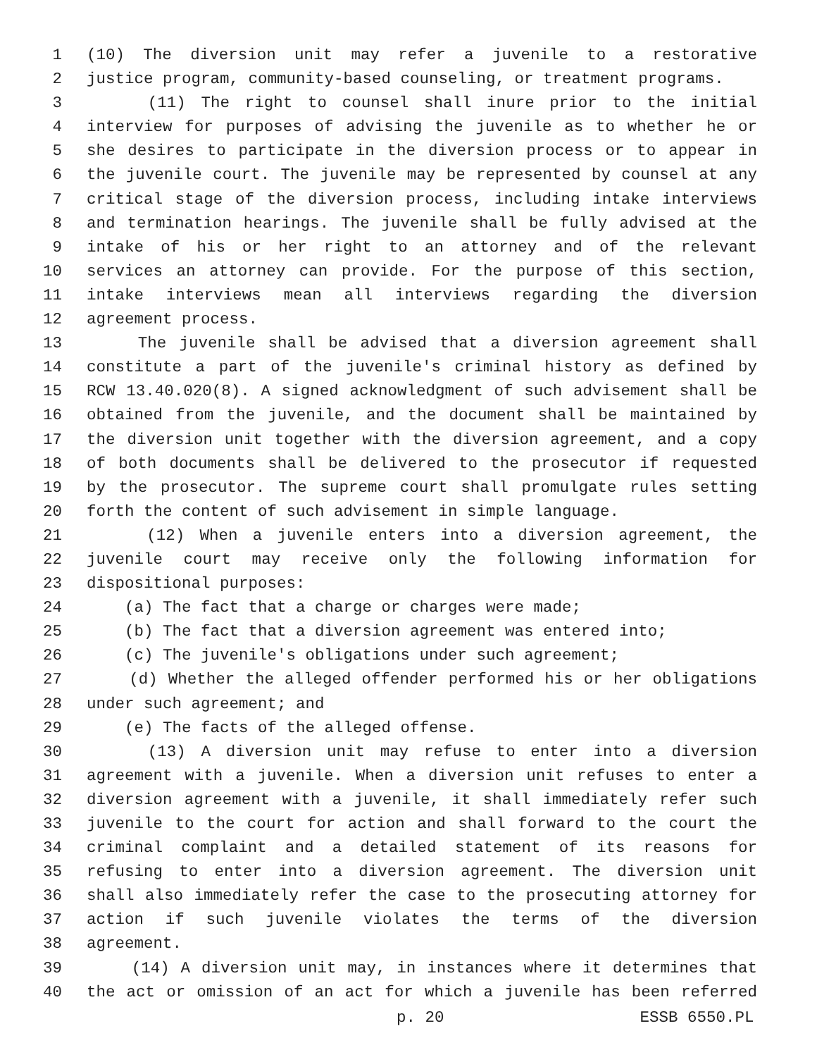1 (10) The diversion unit may refer a juvenile to a restorative
2 justice program, community-based counseling, or treatment programs.
3 (11) The right to counsel shall inure prior to the initial
4 interview for purposes of advising the juvenile as to whether he or
5 she desires to participate in the diversion process or to appear in
6 the juvenile court. The juvenile may be represented by counsel at any
7 critical stage of the diversion process, including intake interviews
8 and termination hearings. The juvenile shall be fully advised at the
9 intake of his or her right to an attorney and of the relevant
10 services an attorney can provide. For the purpose of this section,
11 intake interviews mean all interviews regarding the diversion
12 agreement process.
13 The juvenile shall be advised that a diversion agreement shall
14 constitute a part of the juvenile's criminal history as defined by
15 RCW 13.40.020(8). A signed acknowledgment of such advisement shall be
16 obtained from the juvenile, and the document shall be maintained by
17 the diversion unit together with the diversion agreement, and a copy
18 of both documents shall be delivered to the prosecutor if requested
19 by the prosecutor. The supreme court shall promulgate rules setting
20 forth the content of such advisement in simple language.
21 (12) When a juvenile enters into a diversion agreement, the
22 juvenile court may receive only the following information for
23 dispositional purposes:
24 (a) The fact that a charge or charges were made;
25 (b) The fact that a diversion agreement was entered into;
26 (c) The juvenile's obligations under such agreement;
27 (d) Whether the alleged offender performed his or her obligations
28 under such agreement; and
29 (e) The facts of the alleged offense.
30 (13) A diversion unit may refuse to enter into a diversion
31 agreement with a juvenile. When a diversion unit refuses to enter a
32 diversion agreement with a juvenile, it shall immediately refer such
33 juvenile to the court for action and shall forward to the court the
34 criminal complaint and a detailed statement of its reasons for
35 refusing to enter into a diversion agreement. The diversion unit
36 shall also immediately refer the case to the prosecuting attorney for
37 action if such juvenile violates the terms of the diversion
38 agreement.
39 (14) A diversion unit may, in instances where it determines that
40 the act or omission of an act for which a juvenile has been referred
p. 20 ESSB 6550.PL